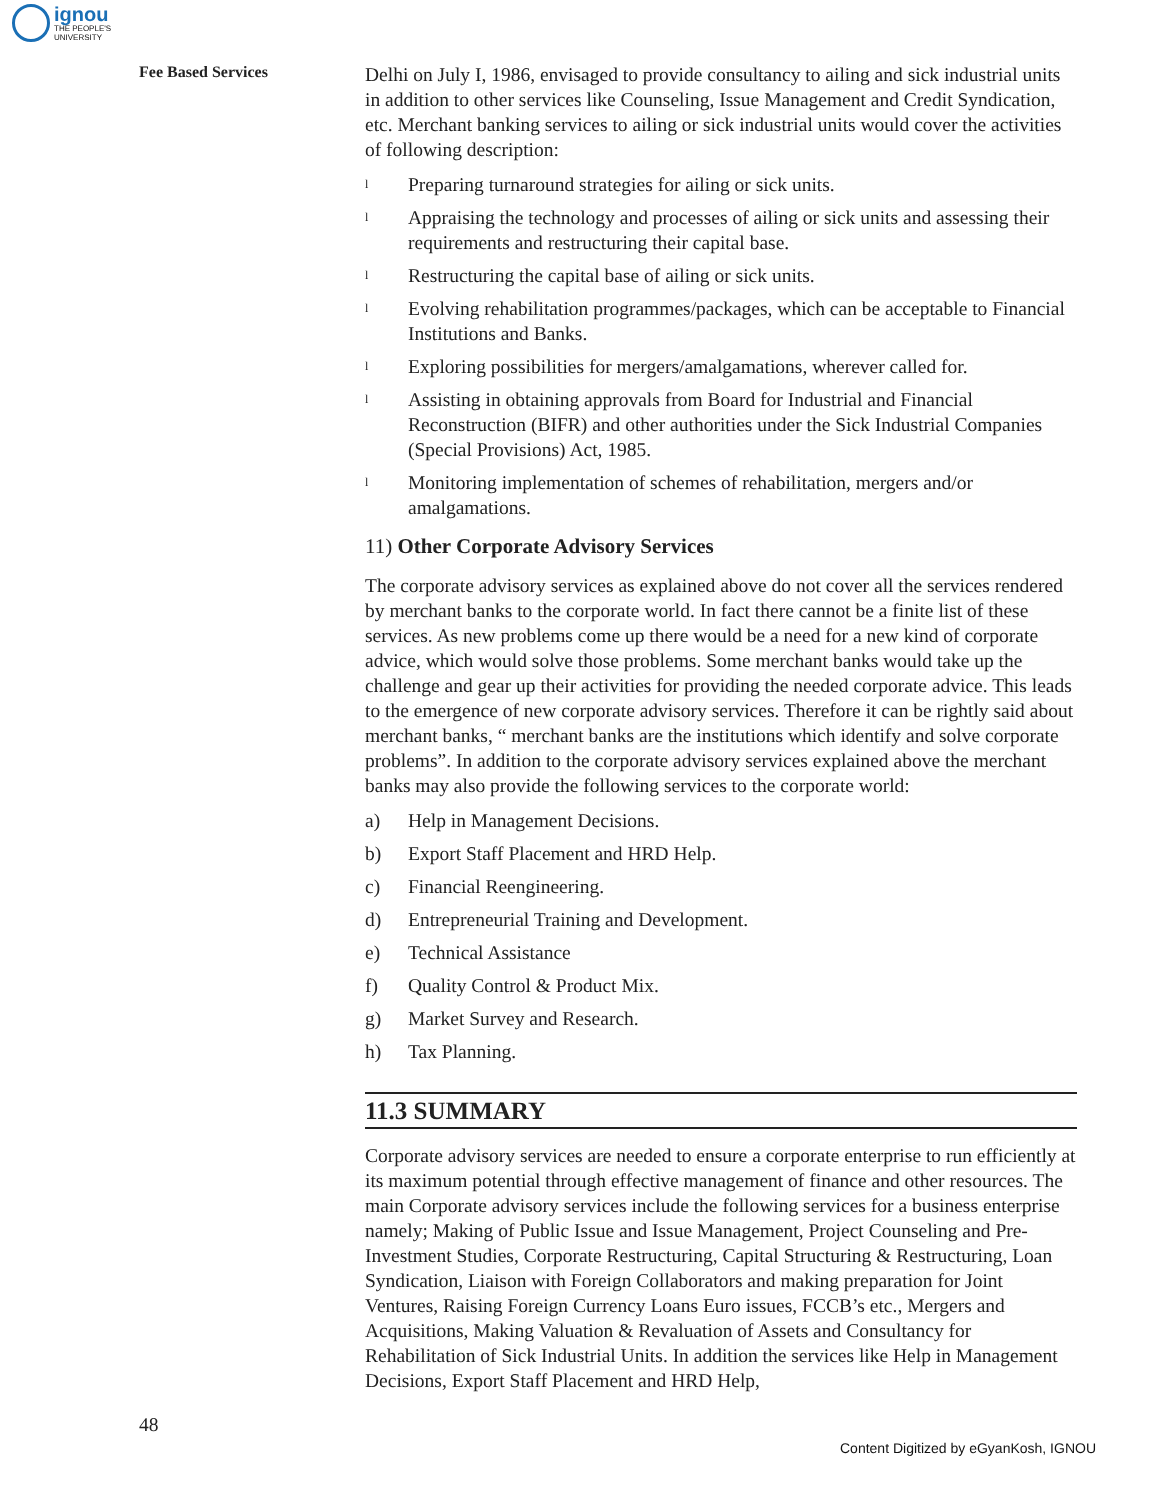ignou
THE PEOPLE'S
UNIVERSITY
Fee Based Services
Delhi on July I, 1986, envisaged to provide consultancy to ailing and sick industrial units in addition to other services like Counseling, Issue Management and Credit Syndication, etc. Merchant banking services to ailing or sick industrial units would cover the activities of following description:
l Preparing turnaround strategies for ailing or sick units.
l Appraising the technology and processes of ailing or sick units and assessing their requirements and restructuring their capital base.
l Restructuring the capital base of ailing or sick units.
l Evolving rehabilitation programmes/packages, which can be acceptable to Financial Institutions and Banks.
l Exploring possibilities for mergers/amalgamations, wherever called for.
l Assisting in obtaining approvals from Board for Industrial and Financial Reconstruction (BIFR) and other authorities under the Sick Industrial Companies (Special Provisions) Act, 1985.
l Monitoring implementation of schemes of rehabilitation, mergers and/or amalgamations.
11) Other Corporate Advisory Services
The corporate advisory services as explained above do not cover all the services rendered by merchant banks to the corporate world. In fact there cannot be a finite list of these services. As new problems come up there would be a need for a new kind of corporate advice, which would solve those problems. Some merchant banks would take up the challenge and gear up their activities for providing the needed corporate advice. This leads to the emergence of new corporate advisory services. Therefore it can be rightly said about merchant banks, “ merchant banks are the institutions which identify and solve corporate problems”. In addition to the corporate advisory services explained above the merchant banks may also provide the following services to the corporate world:
a) Help in Management Decisions.
b) Export Staff Placement and HRD Help.
c) Financial Reengineering.
d) Entrepreneurial Training and Development.
e) Technical Assistance
f) Quality Control & Product Mix.
g) Market Survey and Research.
h) Tax Planning.
11.3 SUMMARY
Corporate advisory services are needed to ensure a corporate enterprise to run efficiently at its maximum potential through effective management of finance and other resources. The main Corporate advisory services include the following services for a business enterprise namely; Making of Public Issue and Issue Management, Project Counseling and Pre-Investment Studies, Corporate Restructuring, Capital Structuring & Restructuring, Loan Syndication, Liaison with Foreign Collaborators and making preparation for Joint Ventures, Raising Foreign Currency Loans Euro issues, FCCB’s etc., Mergers and Acquisitions, Making Valuation & Revaluation of Assets and Consultancy for Rehabilitation of Sick Industrial Units. In addition the services like Help in Management Decisions, Export Staff Placement and HRD Help,
48
Content Digitized by eGyanKosh, IGNOU